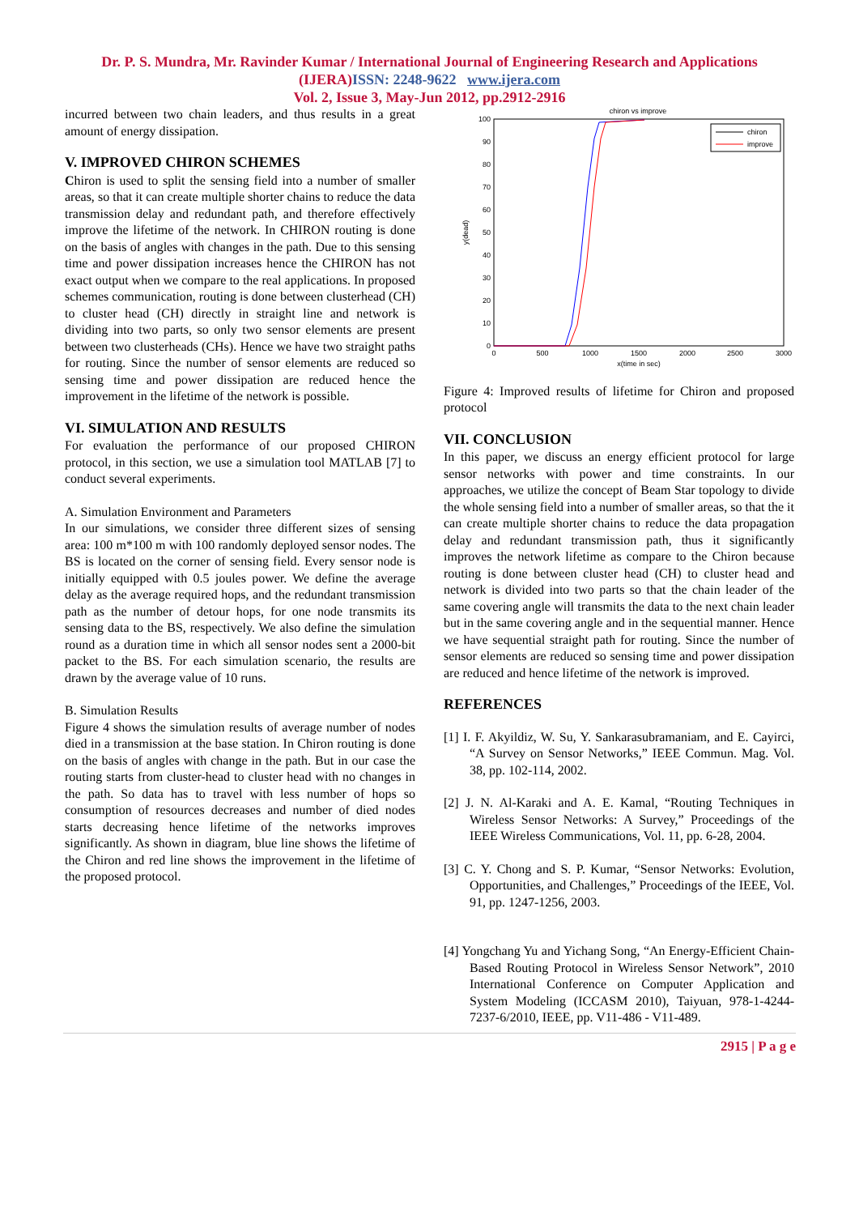Dr. P. S. Mundra, Mr. Ravinder Kumar / International Journal of Engineering Research and Applications
(IJERA)ISSN: 2248-9622 www.ijera.com
Vol. 2, Issue 3, May-Jun 2012, pp.2912-2916
incurred between two chain leaders, and thus results in a great amount of energy dissipation.
V. IMPROVED CHIRON SCHEMES
Chiron is used to split the sensing field into a number of smaller areas, so that it can create multiple shorter chains to reduce the data transmission delay and redundant path, and therefore effectively improve the lifetime of the network. In CHIRON routing is done on the basis of angles with changes in the path. Due to this sensing time and power dissipation increases hence the CHIRON has not exact output when we compare to the real applications. In proposed schemes communication, routing is done between clusterhead (CH) to cluster head (CH) directly in straight line and network is dividing into two parts, so only two sensor elements are present between two clusterheads (CHs). Hence we have two straight paths for routing. Since the number of sensor elements are reduced so sensing time and power dissipation are reduced hence the improvement in the lifetime of the network is possible.
VI. SIMULATION AND RESULTS
For evaluation the performance of our proposed CHIRON protocol, in this section, we use a simulation tool MATLAB [7] to conduct several experiments.
A. Simulation Environment and Parameters
In our simulations, we consider three different sizes of sensing area: 100 m*100 m with 100 randomly deployed sensor nodes. The BS is located on the corner of sensing field. Every sensor node is initially equipped with 0.5 joules power. We define the average delay as the average required hops, and the redundant transmission path as the number of detour hops, for one node transmits its sensing data to the BS, respectively. We also define the simulation round as a duration time in which all sensor nodes sent a 2000-bit packet to the BS. For each simulation scenario, the results are drawn by the average value of 10 runs.
B. Simulation Results
Figure 4 shows the simulation results of average number of nodes died in a transmission at the base station. In Chiron routing is done on the basis of angles with change in the path. But in our case the routing starts from cluster-head to cluster head with no changes in the path. So data has to travel with less number of hops so consumption of resources decreases and number of died nodes starts decreasing hence lifetime of the networks improves significantly. As shown in diagram, blue line shows the lifetime of the Chiron and red line shows the improvement in the lifetime of the proposed protocol.
chiron vs improve
100
90
80
70
60
50
40
30
20
10
0
0
500
1000
1500
2000
2500
3000
x(time in sec)
y(dead)
chiron
improve
Figure 4: Improved results of lifetime for Chiron and proposed protocol
VII. CONCLUSION
In this paper, we discuss an energy efficient protocol for large sensor networks with power and time constraints. In our approaches, we utilize the concept of Beam Star topology to divide the whole sensing field into a number of smaller areas, so that the it can create multiple shorter chains to reduce the data propagation delay and redundant transmission path, thus it significantly improves the network lifetime as compare to the Chiron because routing is done between cluster head (CH) to cluster head and network is divided into two parts so that the chain leader of the same covering angle will transmits the data to the next chain leader but in the same covering angle and in the sequential manner. Hence we have sequential straight path for routing. Since the number of sensor elements are reduced so sensing time and power dissipation are reduced and hence lifetime of the network is improved.
REFERENCES
[1] I. F. Akyildiz, W. Su, Y. Sankarasubramaniam, and E. Cayirci, “A Survey on Sensor Networks,” IEEE Commun. Mag. Vol. 38, pp. 102-114, 2002.
[2] J. N. Al-Karaki and A. E. Kamal, “Routing Techniques in Wireless Sensor Networks: A Survey,” Proceedings of the IEEE Wireless Communications, Vol. 11, pp. 6-28, 2004.
[3] C. Y. Chong and S. P. Kumar, “Sensor Networks: Evolution, Opportunities, and Challenges,” Proceedings of the IEEE, Vol. 91, pp. 1247-1256, 2003.
[4] Yongchang Yu and Yichang Song, “An Energy-Efficient Chain-Based Routing Protocol in Wireless Sensor Network”, 2010 International Conference on Computer Application and System Modeling (ICCASM 2010), Taiyuan, 978-1-4244-7237-6/2010, IEEE, pp. V11-486 - V11-489.
2915 | P a g e